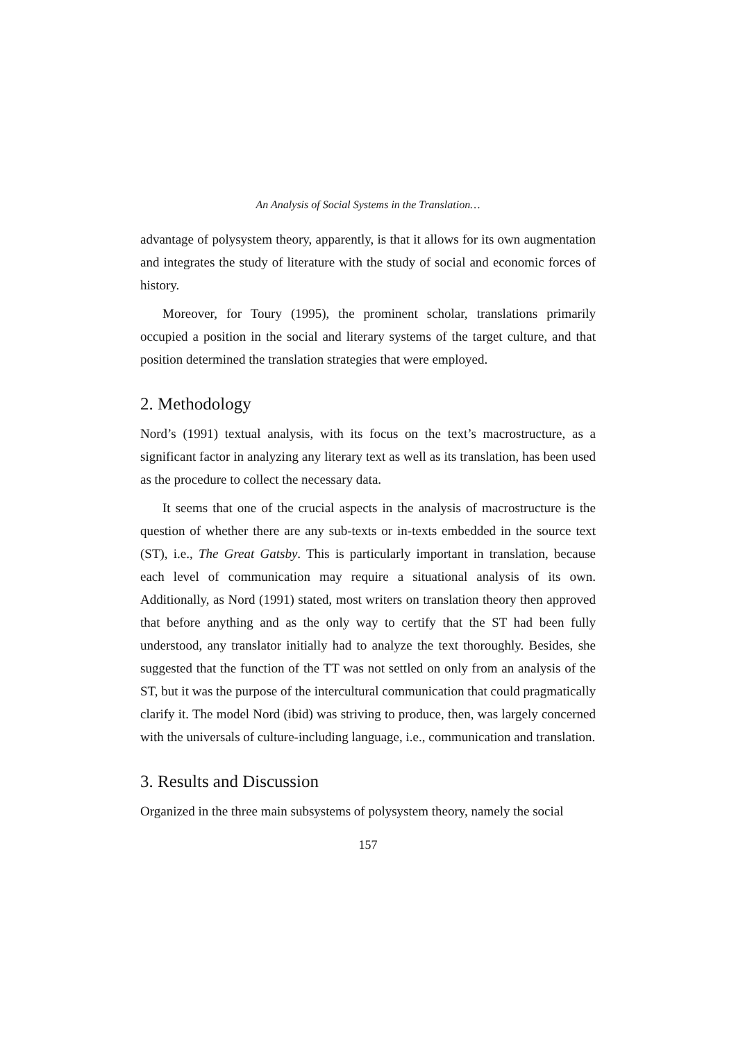An Analysis of Social Systems in the Translation…
advantage of polysystem theory, apparently, is that it allows for its own augmentation and integrates the study of literature with the study of social and economic forces of history.
Moreover, for Toury (1995), the prominent scholar, translations primarily occupied a position in the social and literary systems of the target culture, and that position determined the translation strategies that were employed.
2. Methodology
Nord’s (1991) textual analysis, with its focus on the text’s macrostructure, as a significant factor in analyzing any literary text as well as its translation, has been used as the procedure to collect the necessary data.
It seems that one of the crucial aspects in the analysis of macrostructure is the question of whether there are any sub-texts or in-texts embedded in the source text (ST), i.e., The Great Gatsby. This is particularly important in translation, because each level of communication may require a situational analysis of its own. Additionally, as Nord (1991) stated, most writers on translation theory then approved that before anything and as the only way to certify that the ST had been fully understood, any translator initially had to analyze the text thoroughly. Besides, she suggested that the function of the TT was not settled on only from an analysis of the ST, but it was the purpose of the intercultural communication that could pragmatically clarify it. The model Nord (ibid) was striving to produce, then, was largely concerned with the universals of culture-including language, i.e., communication and translation.
3. Results and Discussion
Organized in the three main subsystems of polysystem theory, namely the social
157